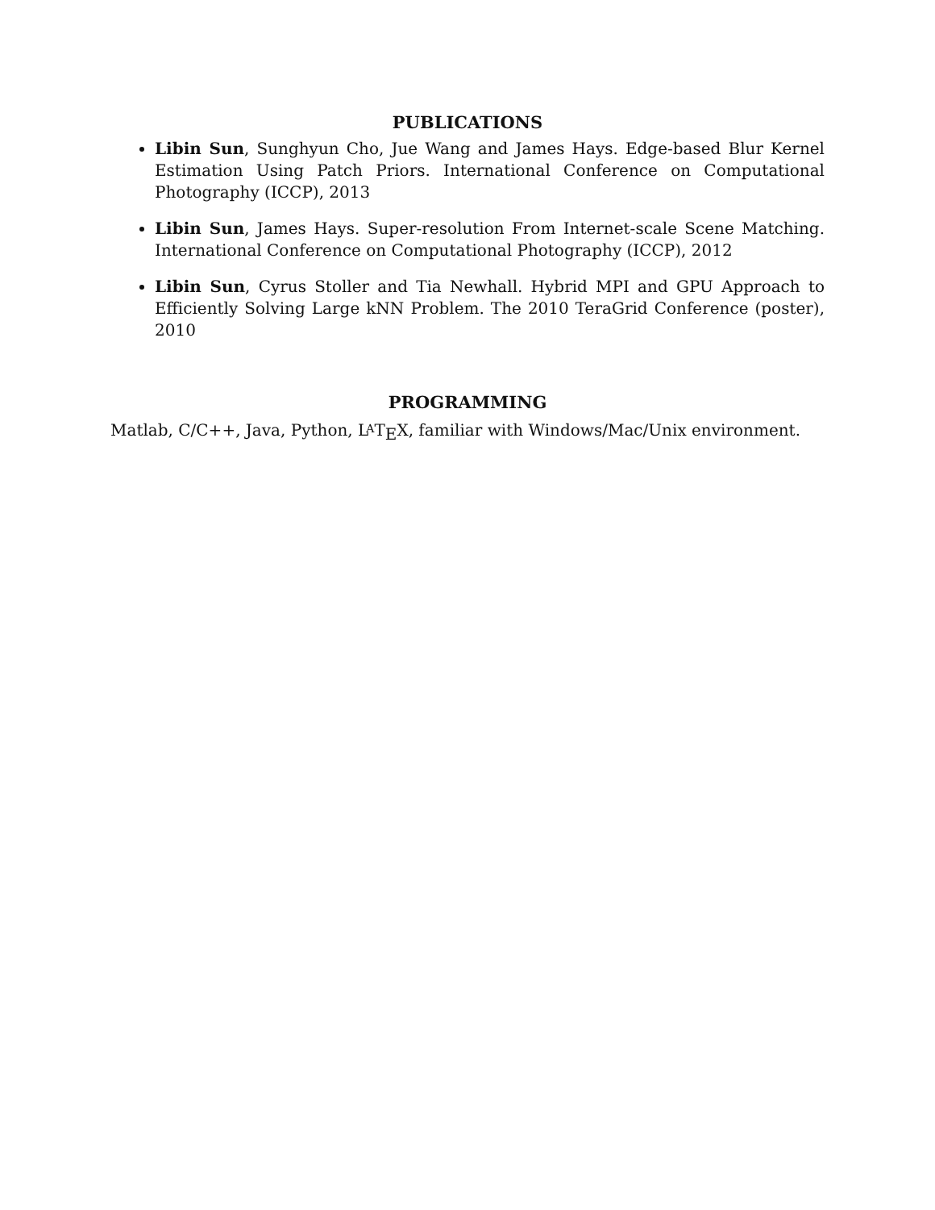PUBLICATIONS
Libin Sun, Sunghyun Cho, Jue Wang and James Hays. Edge-based Blur Kernel Estimation Using Patch Priors. International Conference on Computational Photography (ICCP), 2013
Libin Sun, James Hays. Super-resolution From Internet-scale Scene Matching. International Conference on Computational Photography (ICCP), 2012
Libin Sun, Cyrus Stoller and Tia Newhall. Hybrid MPI and GPU Approach to Efficiently Solving Large kNN Problem. The 2010 TeraGrid Conference (poster), 2010
PROGRAMMING
Matlab, C/C++, Java, Python, LATEX, familiar with Windows/Mac/Unix environment.